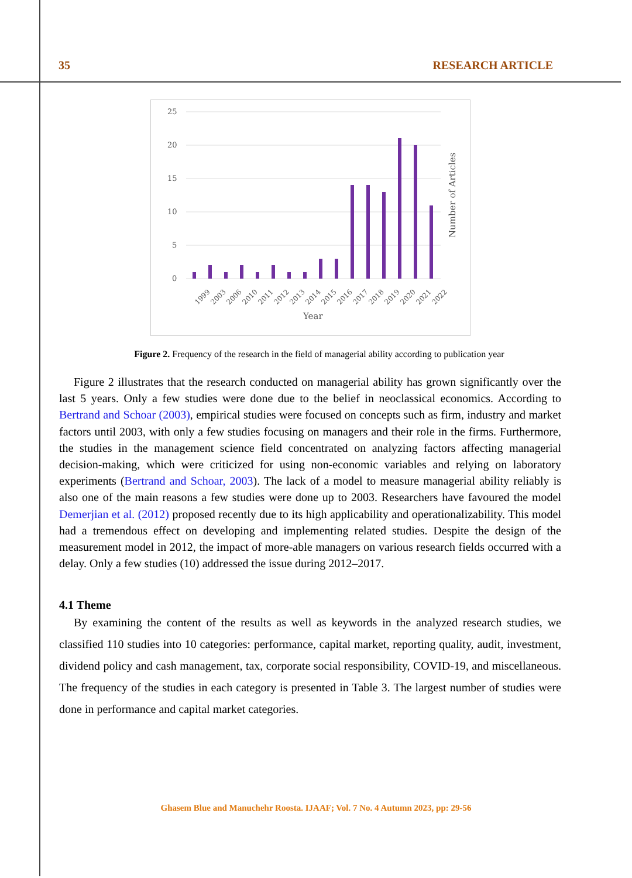35 RESEARCH ARTICLE
25
20
15
10
5
0
1999
2003
2006
2010
2011
2012
2013
2014
2015
2016
2017
2018
2019
2020
2021
2022
Year
Number of Articles
Figure 2. Frequency of the research in the field of managerial ability according to publication year
Figure 2 illustrates that the research conducted on managerial ability has grown significantly over the last 5 years. Only a few studies were done due to the belief in neoclassical economics. According to Bertrand and Schoar (2003), empirical studies were focused on concepts such as firm, industry and market factors until 2003, with only a few studies focusing on managers and their role in the firms. Furthermore, the studies in the management science field concentrated on analyzing factors affecting managerial decision-making, which were criticized for using non-economic variables and relying on laboratory experiments (Bertrand and Schoar, 2003). The lack of a model to measure managerial ability reliably is also one of the main reasons a few studies were done up to 2003. Researchers have favoured the model Demerjian et al. (2012) proposed recently due to its high applicability and operationalizability. This model had a tremendous effect on developing and implementing related studies. Despite the design of the measurement model in 2012, the impact of more-able managers on various research fields occurred with a delay. Only a few studies (10) addressed the issue during 2012–2017.
4.1 Theme
By examining the content of the results as well as keywords in the analyzed research studies, we classified 110 studies into 10 categories: performance, capital market, reporting quality, audit, investment, dividend policy and cash management, tax, corporate social responsibility, COVID-19, and miscellaneous. The frequency of the studies in each category is presented in Table 3. The largest number of studies were done in performance and capital market categories.
Ghasem Blue and Manuchehr Roosta. IJAAF; Vol. 7 No. 4 Autumn 2023, pp: 29-56